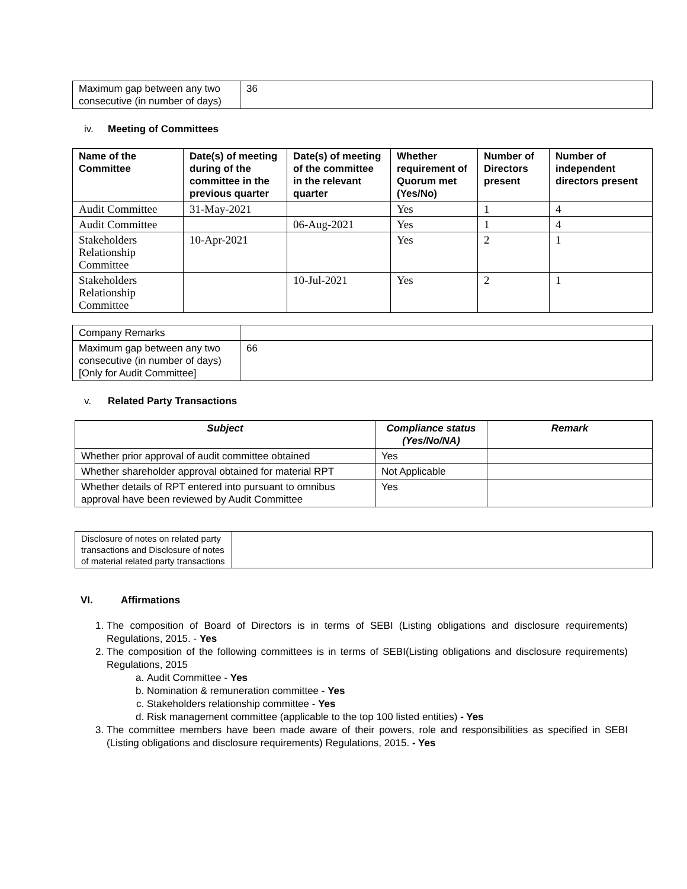| Maximum gap between any two consecutive (in number of days) | 36 |
iv. Meeting of Committees
| Name of the Committee | Date(s) of meeting during of the committee in the previous quarter | Date(s) of meeting of the committee in the relevant quarter | Whether requirement of Quorum met (Yes/No) | Number of Directors present | Number of independent directors present |
| --- | --- | --- | --- | --- | --- |
| Audit Committee | 31-May-2021 | | Yes | 1 | 4 |
| Audit Committee | | 06-Aug-2021 | Yes | 1 | 4 |
| Stakeholders Relationship Committee | 10-Apr-2021 | | Yes | 2 | 1 |
| Stakeholders Relationship Committee | | 10-Jul-2021 | Yes | 2 | 1 |
| Company Remarks | |
| Maximum gap between any two consecutive (in number of days) [Only for Audit Committee] | 66 |
v. Related Party Transactions
| Subject | Compliance status (Yes/No/NA) | Remark |
| --- | --- | --- |
| Whether prior approval of audit committee obtained | Yes | |
| Whether shareholder approval obtained for material RPT | Not Applicable | |
| Whether details of RPT entered into pursuant to omnibus approval have been reviewed by Audit Committee | Yes | |
| Disclosure of notes on related party transactions and Disclosure of notes of material related party transactions | |
VI. Affirmations
1. The composition of Board of Directors is in terms of SEBI (Listing obligations and disclosure requirements) Regulations, 2015. - Yes
2. The composition of the following committees is in terms of SEBI(Listing obligations and disclosure requirements) Regulations, 2015
a. Audit Committee - Yes
b. Nomination & remuneration committee - Yes
c. Stakeholders relationship committee - Yes
d. Risk management committee (applicable to the top 100 listed entities) - Yes
3. The committee members have been made aware of their powers, role and responsibilities as specified in SEBI (Listing obligations and disclosure requirements) Regulations, 2015. - Yes